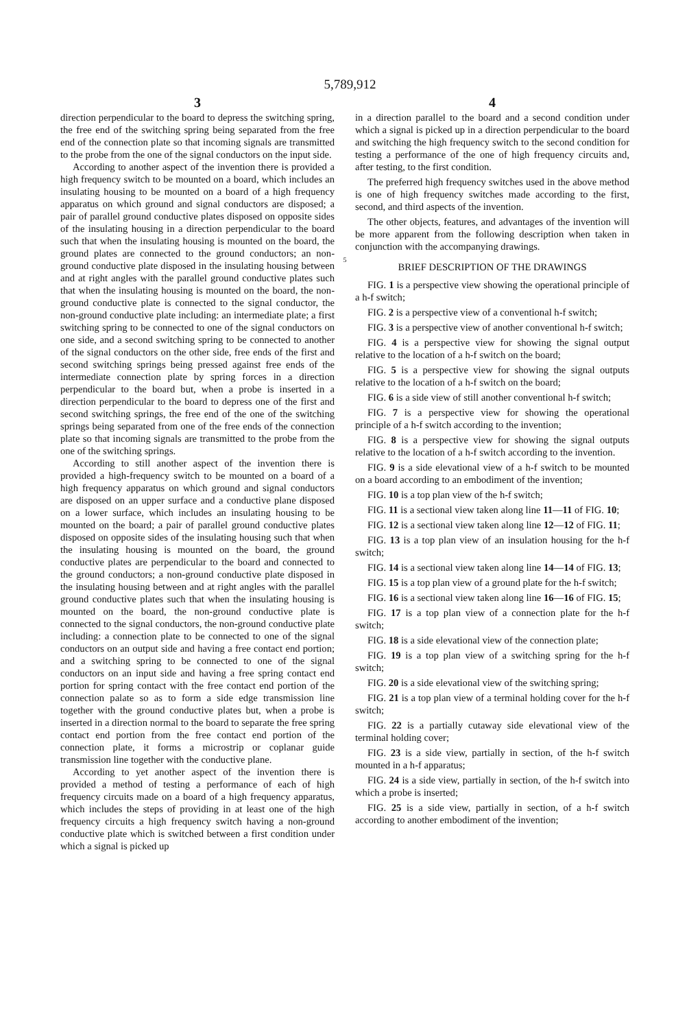5,789,912
3
direction perpendicular to the board to depress the switching spring, the free end of the switching spring being separated from the free end of the connection plate so that incoming signals are transmitted to the probe from the one of the signal conductors on the input side.
According to another aspect of the invention there is provided a high frequency switch to be mounted on a board, which includes an insulating housing to be mounted on a board of a high frequency apparatus on which ground and signal conductors are disposed; a pair of parallel ground conductive plates disposed on opposite sides of the insulating housing in a direction perpendicular to the board such that when the insulating housing is mounted on the board, the ground plates are connected to the ground conductors; an non-ground conductive plate disposed in the insulating housing between and at right angles with the parallel ground conductive plates such that when the insulating housing is mounted on the board, the non-ground conductive plate is connected to the signal conductor, the non-ground conductive plate including: an intermediate plate; a first switching spring to be connected to one of the signal conductors on one side, and a second switching spring to be connected to another of the signal conductors on the other side, free ends of the first and second switching springs being pressed against free ends of the intermediate connection plate by spring forces in a direction perpendicular to the board but, when a probe is inserted in a direction perpendicular to the board to depress one of the first and second switching springs, the free end of the one of the switching springs being separated from one of the free ends of the connection plate so that incoming signals are transmitted to the probe from the one of the switching springs.
According to still another aspect of the invention there is provided a high-frequency switch to be mounted on a board of a high frequency apparatus on which ground and signal conductors are disposed on an upper surface and a conductive plane disposed on a lower surface, which includes an insulating housing to be mounted on the board; a pair of parallel ground conductive plates disposed on opposite sides of the insulating housing such that when the insulating housing is mounted on the board, the ground conductive plates are perpendicular to the board and connected to the ground conductors; a non-ground conductive plate disposed in the insulating housing between and at right angles with the parallel ground conductive plates such that when the insulating housing is mounted on the board, the non-ground conductive plate is connected to the signal conductors, the non-ground conductive plate including: a connection plate to be connected to one of the signal conductors on an output side and having a free contact end portion; and a switching spring to be connected to one of the signal conductors on an input side and having a free spring contact end portion for spring contact with the free contact end portion of the connection palate so as to form a side edge transmission line together with the ground conductive plates but, when a probe is inserted in a direction normal to the board to separate the free spring contact end portion from the free contact end portion of the connection plate, it forms a microstrip or coplanar guide transmission line together with the conductive plane.
According to yet another aspect of the invention there is provided a method of testing a performance of each of high frequency circuits made on a board of a high frequency apparatus, which includes the steps of providing in at least one of the high frequency circuits a high frequency switch having a non-ground conductive plate which is switched between a first condition under which a signal is picked up
5
4
in a direction parallel to the board and a second condition under which a signal is picked up in a direction perpendicular to the board and switching the high frequency switch to the second condition for testing a performance of the one of high frequency circuits and, after testing, to the first condition.
The preferred high frequency switches used in the above method is one of high frequency switches made according to the first, second, and third aspects of the invention.
The other objects, features, and advantages of the invention will be more apparent from the following description when taken in conjunction with the accompanying drawings.
BRIEF DESCRIPTION OF THE DRAWINGS
FIG. 1 is a perspective view showing the operational principle of a h-f switch;
FIG. 2 is a perspective view of a conventional h-f switch;
FIG. 3 is a perspective view of another conventional h-f switch;
FIG. 4 is a perspective view for showing the signal output relative to the location of a h-f switch on the board;
FIG. 5 is a perspective view for showing the signal outputs relative to the location of a h-f switch on the board;
FIG. 6 is a side view of still another conventional h-f switch;
FIG. 7 is a perspective view for showing the operational principle of a h-f switch according to the invention;
FIG. 8 is a perspective view for showing the signal outputs relative to the location of a h-f switch according to the invention.
FIG. 9 is a side elevational view of a h-f switch to be mounted on a board according to an embodiment of the invention;
FIG. 10 is a top plan view of the h-f switch;
FIG. 11 is a sectional view taken along line 11—11 of FIG. 10;
FIG. 12 is a sectional view taken along line 12—12 of FIG. 11;
FIG. 13 is a top plan view of an insulation housing for the h-f switch;
FIG. 14 is a sectional view taken along line 14—14 of FIG. 13;
FIG. 15 is a top plan view of a ground plate for the h-f switch;
FIG. 16 is a sectional view taken along line 16—16 of FIG. 15;
FIG. 17 is a top plan view of a connection plate for the h-f switch;
FIG. 18 is a side elevational view of the connection plate;
FIG. 19 is a top plan view of a switching spring for the h-f switch;
FIG. 20 is a side elevational view of the switching spring;
FIG. 21 is a top plan view of a terminal holding cover for the h-f switch;
FIG. 22 is a partially cutaway side elevational view of the terminal holding cover;
FIG. 23 is a side view, partially in section, of the h-f switch mounted in a h-f apparatus;
FIG. 24 is a side view, partially in section, of the h-f switch into which a probe is inserted;
FIG. 25 is a side view, partially in section, of a h-f switch according to another embodiment of the invention;